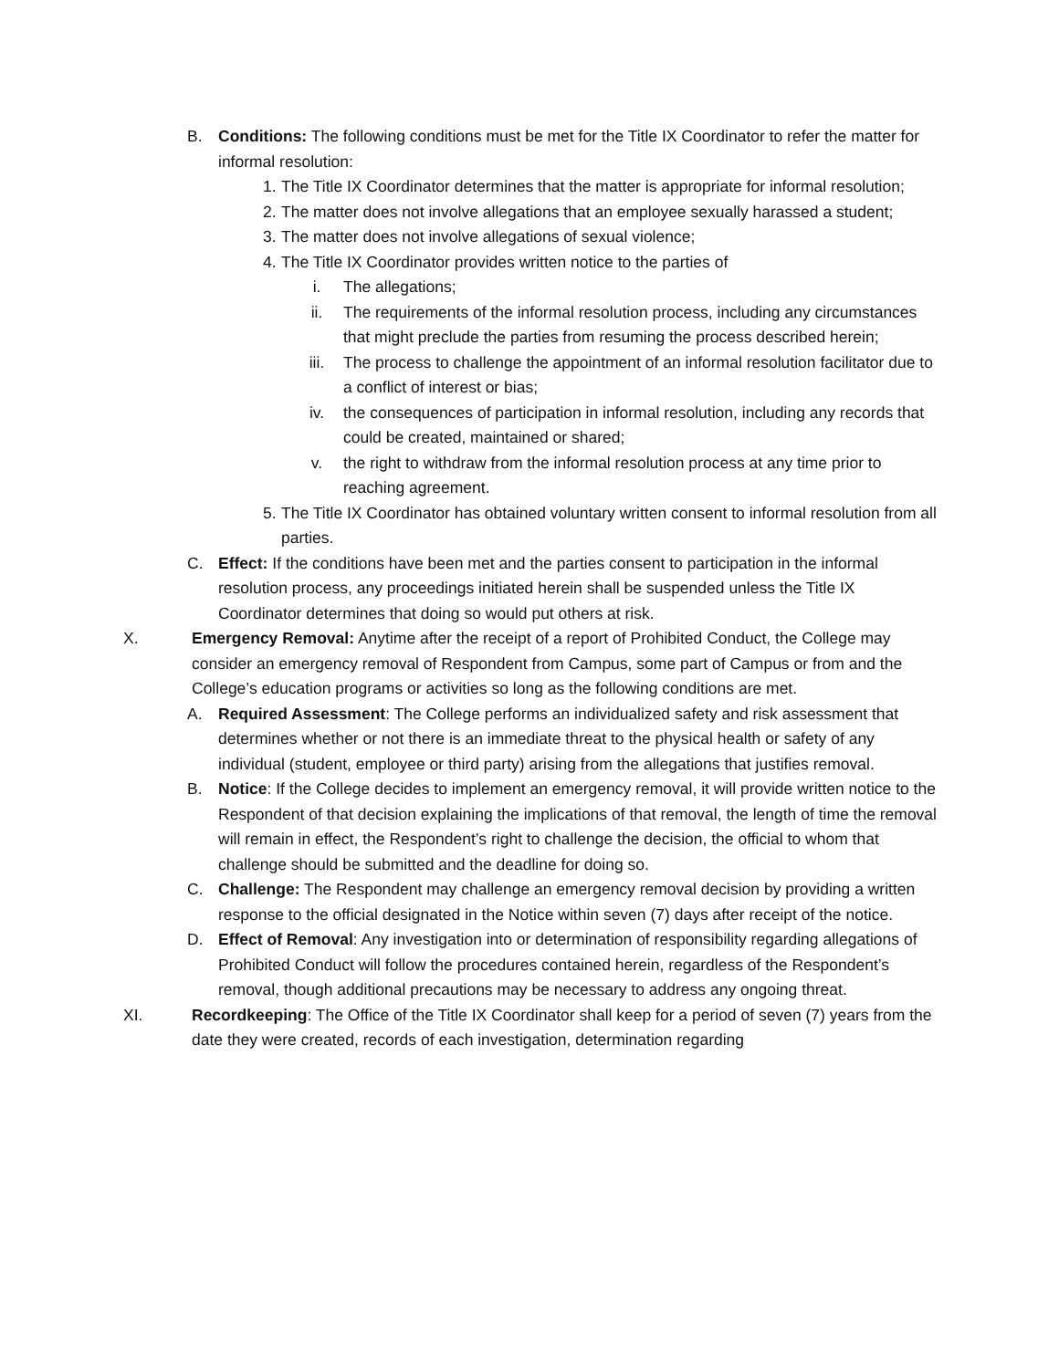B. Conditions: The following conditions must be met for the Title IX Coordinator to refer the matter for informal resolution:
1. The Title IX Coordinator determines that the matter is appropriate for informal resolution;
2. The matter does not involve allegations that an employee sexually harassed a student;
3. The matter does not involve allegations of sexual violence;
4. The Title IX Coordinator provides written notice to the parties of
i. The allegations;
ii. The requirements of the informal resolution process, including any circumstances that might preclude the parties from resuming the process described herein;
iii. The process to challenge the appointment of an informal resolution facilitator due to a conflict of interest or bias;
iv. the consequences of participation in informal resolution, including any records that could be created, maintained or shared;
v. the right to withdraw from the informal resolution process at any time prior to reaching agreement.
5. The Title IX Coordinator has obtained voluntary written consent to informal resolution from all parties.
C. Effect: If the conditions have been met and the parties consent to participation in the informal resolution process, any proceedings initiated herein shall be suspended unless the Title IX Coordinator determines that doing so would put others at risk.
X. Emergency Removal: Anytime after the receipt of a report of Prohibited Conduct, the College may consider an emergency removal of Respondent from Campus, some part of Campus or from and the College’s education programs or activities so long as the following conditions are met.
A. Required Assessment: The College performs an individualized safety and risk assessment that determines whether or not there is an immediate threat to the physical health or safety of any individual (student, employee or third party) arising from the allegations that justifies removal.
B. Notice: If the College decides to implement an emergency removal, it will provide written notice to the Respondent of that decision explaining the implications of that removal, the length of time the removal will remain in effect, the Respondent’s right to challenge the decision, the official to whom that challenge should be submitted and the deadline for doing so.
C. Challenge: The Respondent may challenge an emergency removal decision by providing a written response to the official designated in the Notice within seven (7) days after receipt of the notice.
D. Effect of Removal: Any investigation into or determination of responsibility regarding allegations of Prohibited Conduct will follow the procedures contained herein, regardless of the Respondent’s removal, though additional precautions may be necessary to address any ongoing threat.
XI. Recordkeeping: The Office of the Title IX Coordinator shall keep for a period of seven (7) years from the date they were created, records of each investigation, determination regarding